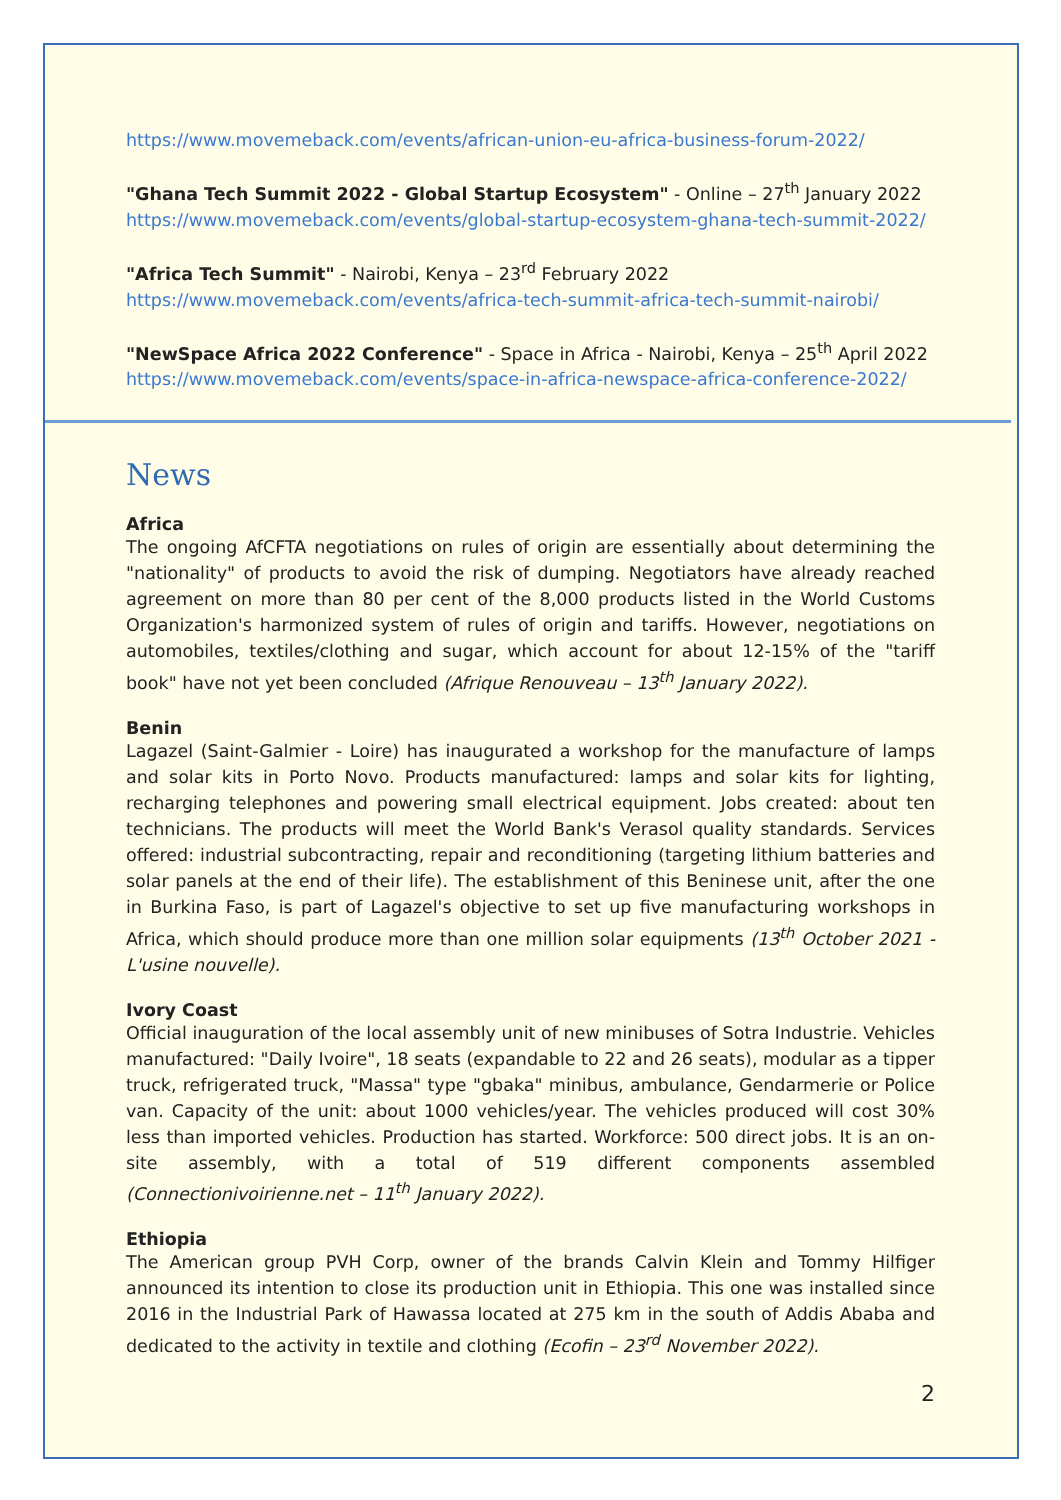https://www.movemeback.com/events/african-union-eu-africa-business-forum-2022/
"Ghana Tech Summit 2022 - Global Startup Ecosystem" - Online – 27<sup>th</sup> January 2022
https://www.movemeback.com/events/global-startup-ecosystem-ghana-tech-summit-2022/
"Africa Tech Summit" - Nairobi, Kenya – 23<sup>rd</sup> February 2022
https://www.movemeback.com/events/africa-tech-summit-africa-tech-summit-nairobi/
"NewSpace Africa 2022 Conference" - Space in Africa - Nairobi, Kenya – 25<sup>th</sup> April 2022
https://www.movemeback.com/events/space-in-africa-newspace-africa-conference-2022/
News
Africa
The ongoing AfCFTA negotiations on rules of origin are essentially about determining the "nationality" of products to avoid the risk of dumping. Negotiators have already reached agreement on more than 80 per cent of the 8,000 products listed in the World Customs Organization's harmonized system of rules of origin and tariffs. However, negotiations on automobiles, textiles/clothing and sugar, which account for about 12-15% of the "tariff book" have not yet been concluded (Afrique Renouveau – 13<sup>th</sup> January 2022).
Benin
Lagazel (Saint-Galmier - Loire) has inaugurated a workshop for the manufacture of lamps and solar kits in Porto Novo. Products manufactured: lamps and solar kits for lighting, recharging telephones and powering small electrical equipment. Jobs created: about ten technicians. The products will meet the World Bank's Verasol quality standards. Services offered: industrial subcontracting, repair and reconditioning (targeting lithium batteries and solar panels at the end of their life). The establishment of this Beninese unit, after the one in Burkina Faso, is part of Lagazel's objective to set up five manufacturing workshops in Africa, which should produce more than one million solar equipments (13<sup>th</sup> October 2021 - L'usine nouvelle).
Ivory Coast
Official inauguration of the local assembly unit of new minibuses of Sotra Industrie. Vehicles manufactured: "Daily Ivoire", 18 seats (expandable to 22 and 26 seats), modular as a tipper truck, refrigerated truck, "Massa" type "gbaka" minibus, ambulance, Gendarmerie or Police van. Capacity of the unit: about 1000 vehicles/year. The vehicles produced will cost 30% less than imported vehicles. Production has started. Workforce: 500 direct jobs. It is an on-site assembly, with a total of 519 different components assembled (Connectionivoirienne.net – 11<sup>th</sup> January 2022).
Ethiopia
The American group PVH Corp, owner of the brands Calvin Klein and Tommy Hilfiger announced its intention to close its production unit in Ethiopia. This one was installed since 2016 in the Industrial Park of Hawassa located at 275 km in the south of Addis Ababa and dedicated to the activity in textile and clothing (Ecofin – 23<sup>rd</sup> November 2022).
2